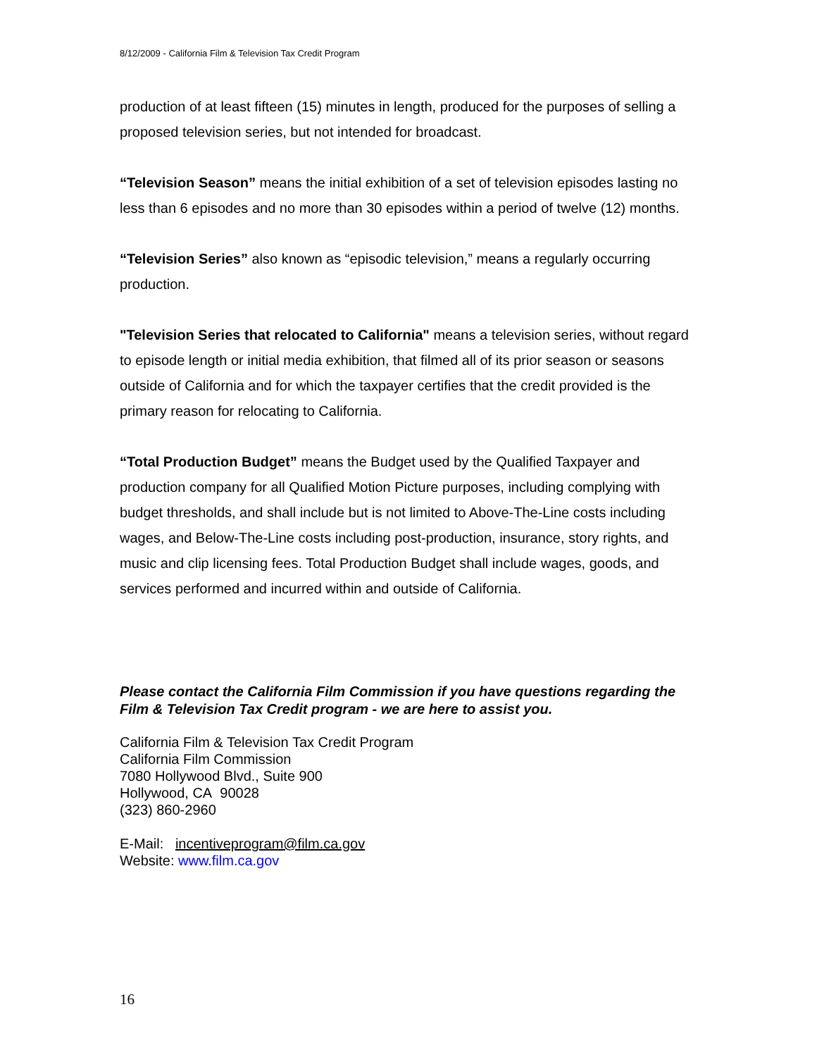8/12/2009 - California Film & Television Tax Credit Program
production of at least fifteen (15) minutes in length, produced for the purposes of selling a proposed television series, but not intended for broadcast.
“Television Season” means the initial exhibition of a set of television episodes lasting no less than 6 episodes and no more than 30 episodes within a period of twelve (12) months.
“Television Series” also known as “episodic television,” means a regularly occurring production.
"Television Series that relocated to California" means a television series, without regard to episode length or initial media exhibition, that filmed all of its prior season or seasons outside of California and for which the taxpayer certifies that the credit provided is the primary reason for relocating to California.
“Total Production Budget” means the Budget used by the Qualified Taxpayer and production company for all Qualified Motion Picture purposes, including complying with budget thresholds, and shall include but is not limited to Above-The-Line costs including wages, and Below-The-Line costs including post-production, insurance, story rights, and music and clip licensing fees. Total Production Budget shall include wages, goods, and services performed and incurred within and outside of California.
Please contact the California Film Commission if you have questions regarding the Film & Television Tax Credit program - we are here to assist you.
California Film & Television Tax Credit Program
California Film Commission
7080 Hollywood Blvd., Suite 900
Hollywood, CA 90028
(323) 860-2960
E-Mail: incentiveprogram@film.ca.gov
Website: www.film.ca.gov
16